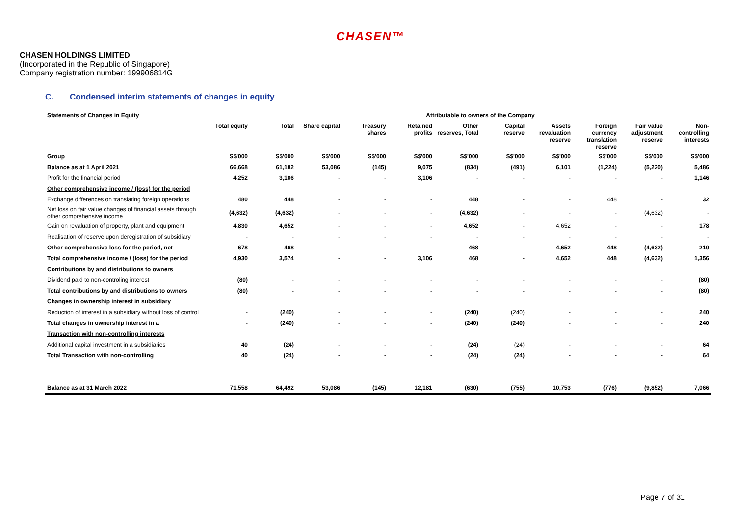CHASEN™
CHASEN HOLDINGS LIMITED
(Incorporated in the Republic of Singapore)
Company registration number: 199906814G
C. Condensed interim statements of changes in equity
| Statements of Changes in Equity | | | Attributable to owners of the Company | | | | | | | | |
| --- | --- | --- | --- | --- | --- | --- | --- | --- | --- | --- | --- |
| | Total equity | Total | Share capital | Treasury shares | Retained profits | Other reserves, Total | Capital reserve | Assets revaluation reserve | Foreign currency translation reserve | Fair value adjustment reserve | Non-controlling interests |
| Group | S$'000 | S$'000 | S$'000 | S$'000 | S$'000 | S$'000 | S$'000 | S$'000 | S$'000 | S$'000 | S$'000 |
| Balance as at 1 April 2021 | 66,668 | 61,182 | 53,086 | (145) | 9,075 | (834) | (491) | 6,101 | (1,224) | (5,220) | 5,486 |
| Profit for the financial period | 4,252 | 3,106 | - | - | 3,106 | - | - | - | - | - | 1,146 |
| Other comprehensive income / (loss) for the period | | | | | | | | | | | |
| Exchange differences on translating foreign operations | 480 | 448 | - | - | - | 448 | - | - | 448 | - | 32 |
| Net loss on fair value changes of financial assets through other comprehensive income | (4,632) | (4,632) | - | - | - | (4,632) | - | - | - | (4,632) | - |
| Gain on revaluation of property, plant and equipment | 4,830 | 4,652 | - | - | - | 4,652 | - | 4,652 | - | - | 178 |
| Realisation of reserve upon deregistration of subsidiary | - | - | - | - | - | - | - | - | - | - | - |
| Other comprehensive loss for the period, net | 678 | 468 | - | - | - | 468 | - | 4,652 | 448 | (4,632) | 210 |
| Total comprehensive income / (loss) for the period | 4,930 | 3,574 | - | - | 3,106 | 468 | - | 4,652 | 448 | (4,632) | 1,356 |
| Contributions by and distributions to owners | | | | | | | | | | | |
| Dividend paid to non-controling interest | (80) | - | - | - | - | - | - | - | - | - | (80) |
| Total contributions by and distributions to owners | (80) | - | - | - | - | - | - | - | - | - | (80) |
| Changes in ownership interest in subsidiary | | | | | | | | | | | |
| Reduction of interest in a subsidiary without loss of control | - | (240) | - | - | - | (240) | (240) | - | - | - | 240 |
| Total changes in ownership interest in a | - | (240) | - | - | - | (240) | (240) | - | - | - | 240 |
| Transaction with non-controlling interests | | | | | | | | | | | |
| Additional capital investment in a subsidiaries | 40 | (24) | - | - | - | (24) | (24) | - | - | - | 64 |
| Total Transaction with non-controlling | 40 | (24) | - | - | - | (24) | (24) | - | - | - | 64 |
| Balance as at 31 March 2022 | 71,558 | 64,492 | 53,086 | (145) | 12,181 | (630) | (755) | 10,753 | (776) | (9,852) | 7,066 |
Page 7 of 31